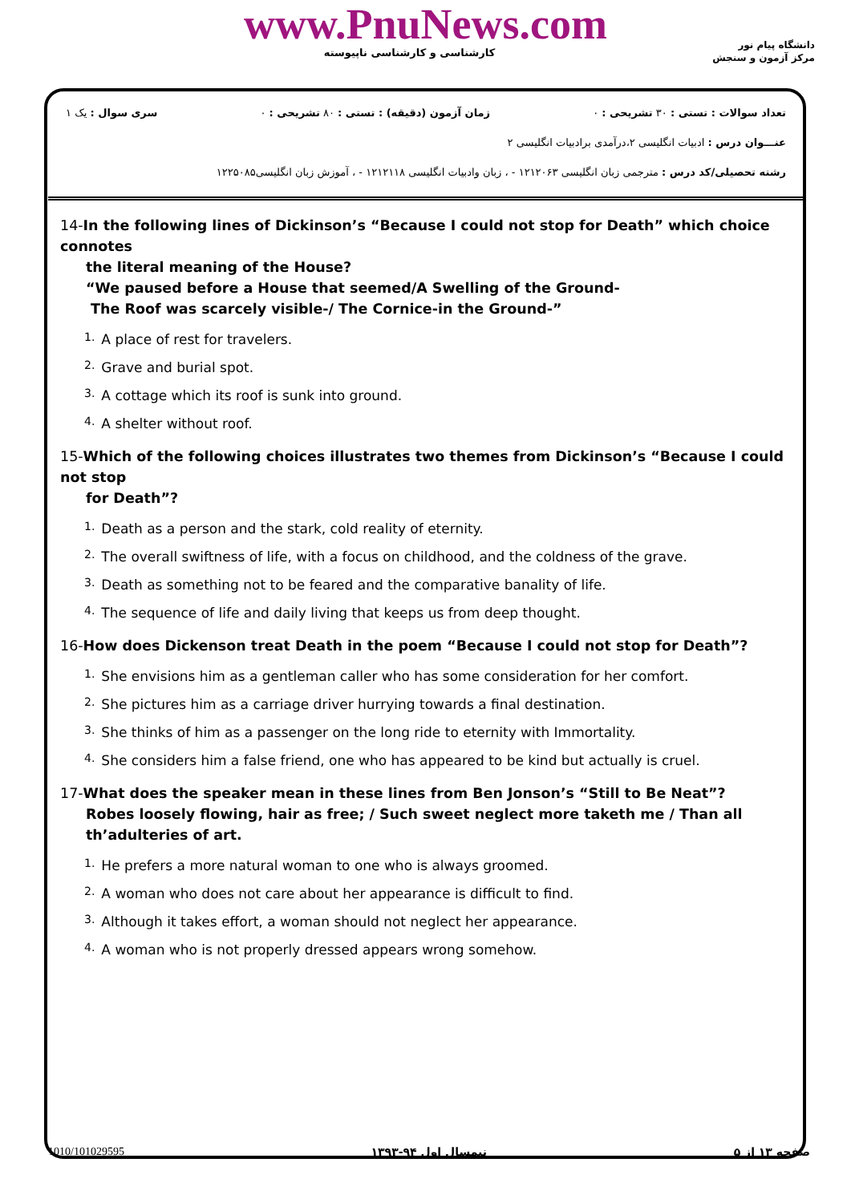www.PnuNews.com
کارشناسی و کارشناسی ناپیوسته
دانشگاه پیام نور
مرکز آزمون و سنجش
تعداد سوالات : تستی : ۳۰ تشریحی : ۰ زمان آزمون (دقیقه) : تستی : ۸۰ تشریحی : ۰ سری سوال : یک ۱
عنـــوان درس : ادبیات انگلیسی ۲،درآمدی برادبیات انگلیسی ۲
رشته تحصیلی/کد درس : مترجمی زبان انگلیسی ۱۲۱۲۰۶۳ - ، زبان وادبیات انگلیسی ۱۲۱۲۱۱۸ - ، آموزش زبان انگلیسی۱۲۲۵۰۸۵
14-In the following lines of Dickinson’s “Because I could not stop for Death” which choice connotes
the literal meaning of the House?
“We paused before a House that seemed/A Swelling of the Ground-
The Roof was scarcely visible-/ The Cornice-in the Ground-”
1. A place of rest for travelers.
2. Grave and burial spot.
3. A cottage which its roof is sunk into ground.
4. A shelter without roof.
15-Which of the following choices illustrates two themes from Dickinson’s “Because I could not stop
for Death”?
1. Death as a person and the stark, cold reality of eternity.
2. The overall swiftness of life, with a focus on childhood, and the coldness of the grave.
3. Death as something not to be feared and the comparative banality of life.
4. The sequence of life and daily living that keeps us from deep thought.
16-How does Dickenson treat Death in the poem “Because I could not stop for Death”?
1. She envisions him as a gentleman caller who has some consideration for her comfort.
2. She pictures him as a carriage driver hurrying towards a final destination.
3. She thinks of him as a passenger on the long ride to eternity with Immortality.
4. She considers him a false friend, one who has appeared to be kind but actually is cruel.
17-What does the speaker mean in these lines from Ben Jonson’s “Still to Be Neat”?
Robes loosely flowing, hair as free; / Such sweet neglect more taketh me / Than all
th’adulteries of art.
1. He prefers a more natural woman to one who is always groomed.
2. A woman who does not care about her appearance is difficult to find.
3. Although it takes effort, a woman should not neglect her appearance.
4. A woman who is not properly dressed appears wrong somehow.
1010/101029595 نیمسال اول ۹۴-۱۳۹۳ صفحه ۱۳ از ۵